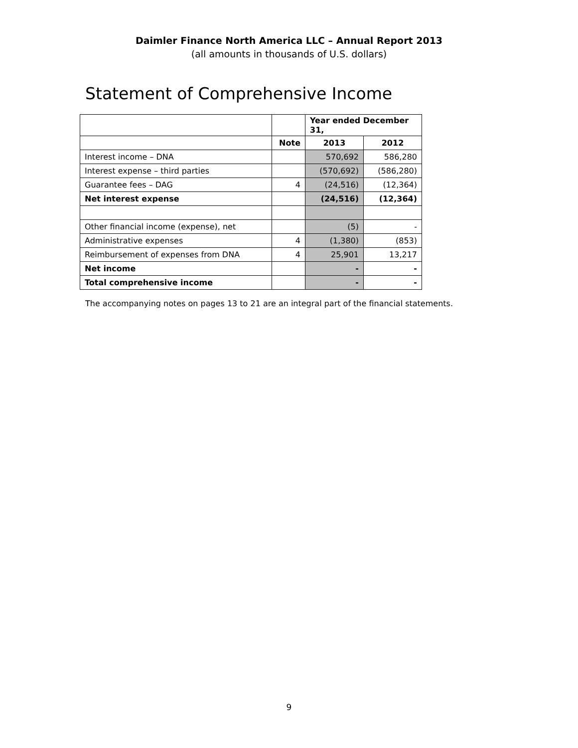Daimler Finance North America LLC – Annual Report 2013
(all amounts in thousands of U.S. dollars)
Statement of Comprehensive Income
| | | Year ended December 31, | |
| | Note | 2013 | 2012 |
| Interest income – DNA | | 570,692 | 586,280 |
| Interest expense – third parties | | (570,692) | (586,280) |
| Guarantee fees – DAG | 4 | (24,516) | (12,364) |
| Net interest expense | | (24,516) | (12,364) |
| Other financial income (expense), net | | (5) | - |
| Administrative expenses | 4 | (1,380) | (853) |
| Reimbursement of expenses from DNA | 4 | 25,901 | 13,217 |
| Net income | | - | - |
| Total comprehensive income | | - | - |
The accompanying notes on pages 13 to 21 are an integral part of the financial statements.
9